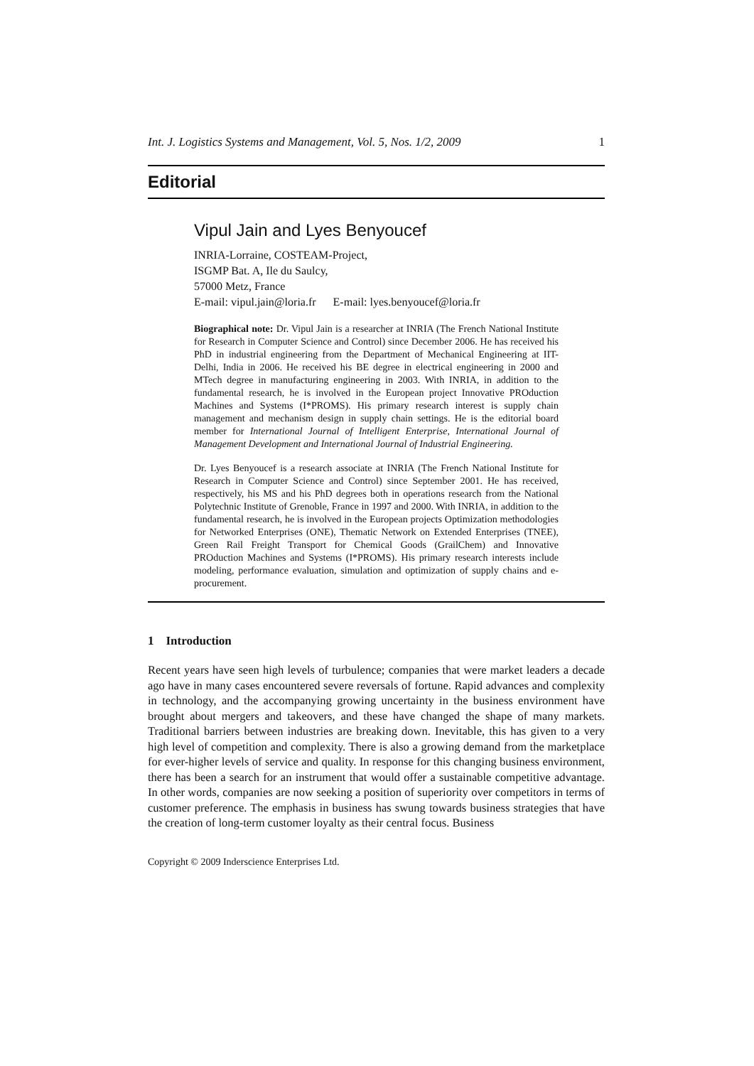Int. J. Logistics Systems and Management, Vol. 5, Nos. 1/2, 2009 1
Editorial
Vipul Jain and Lyes Benyoucef
INRIA-Lorraine, COSTEAM-Project,
ISGMP Bat. A, Ile du Saulcy,
57000 Metz, France
E-mail: vipul.jain@loria.fr E-mail: lyes.benyoucef@loria.fr
Biographical note: Dr. Vipul Jain is a researcher at INRIA (The French National Institute for Research in Computer Science and Control) since December 2006. He has received his PhD in industrial engineering from the Department of Mechanical Engineering at IIT-Delhi, India in 2006. He received his BE degree in electrical engineering in 2000 and MTech degree in manufacturing engineering in 2003. With INRIA, in addition to the fundamental research, he is involved in the European project Innovative PROduction Machines and Systems (I*PROMS). His primary research interest is supply chain management and mechanism design in supply chain settings. He is the editorial board member for International Journal of Intelligent Enterprise, International Journal of Management Development and International Journal of Industrial Engineering.
Dr. Lyes Benyoucef is a research associate at INRIA (The French National Institute for Research in Computer Science and Control) since September 2001. He has received, respectively, his MS and his PhD degrees both in operations research from the National Polytechnic Institute of Grenoble, France in 1997 and 2000. With INRIA, in addition to the fundamental research, he is involved in the European projects Optimization methodologies for Networked Enterprises (ONE), Thematic Network on Extended Enterprises (TNEE), Green Rail Freight Transport for Chemical Goods (GrailChem) and Innovative PROduction Machines and Systems (I*PROMS). His primary research interests include modeling, performance evaluation, simulation and optimization of supply chains and e-procurement.
1 Introduction
Recent years have seen high levels of turbulence; companies that were market leaders a decade ago have in many cases encountered severe reversals of fortune. Rapid advances and complexity in technology, and the accompanying growing uncertainty in the business environment have brought about mergers and takeovers, and these have changed the shape of many markets. Traditional barriers between industries are breaking down. Inevitable, this has given to a very high level of competition and complexity. There is also a growing demand from the marketplace for ever-higher levels of service and quality. In response for this changing business environment, there has been a search for an instrument that would offer a sustainable competitive advantage. In other words, companies are now seeking a position of superiority over competitors in terms of customer preference. The emphasis in business has swung towards business strategies that have the creation of long-term customer loyalty as their central focus. Business
Copyright © 2009 Inderscience Enterprises Ltd.